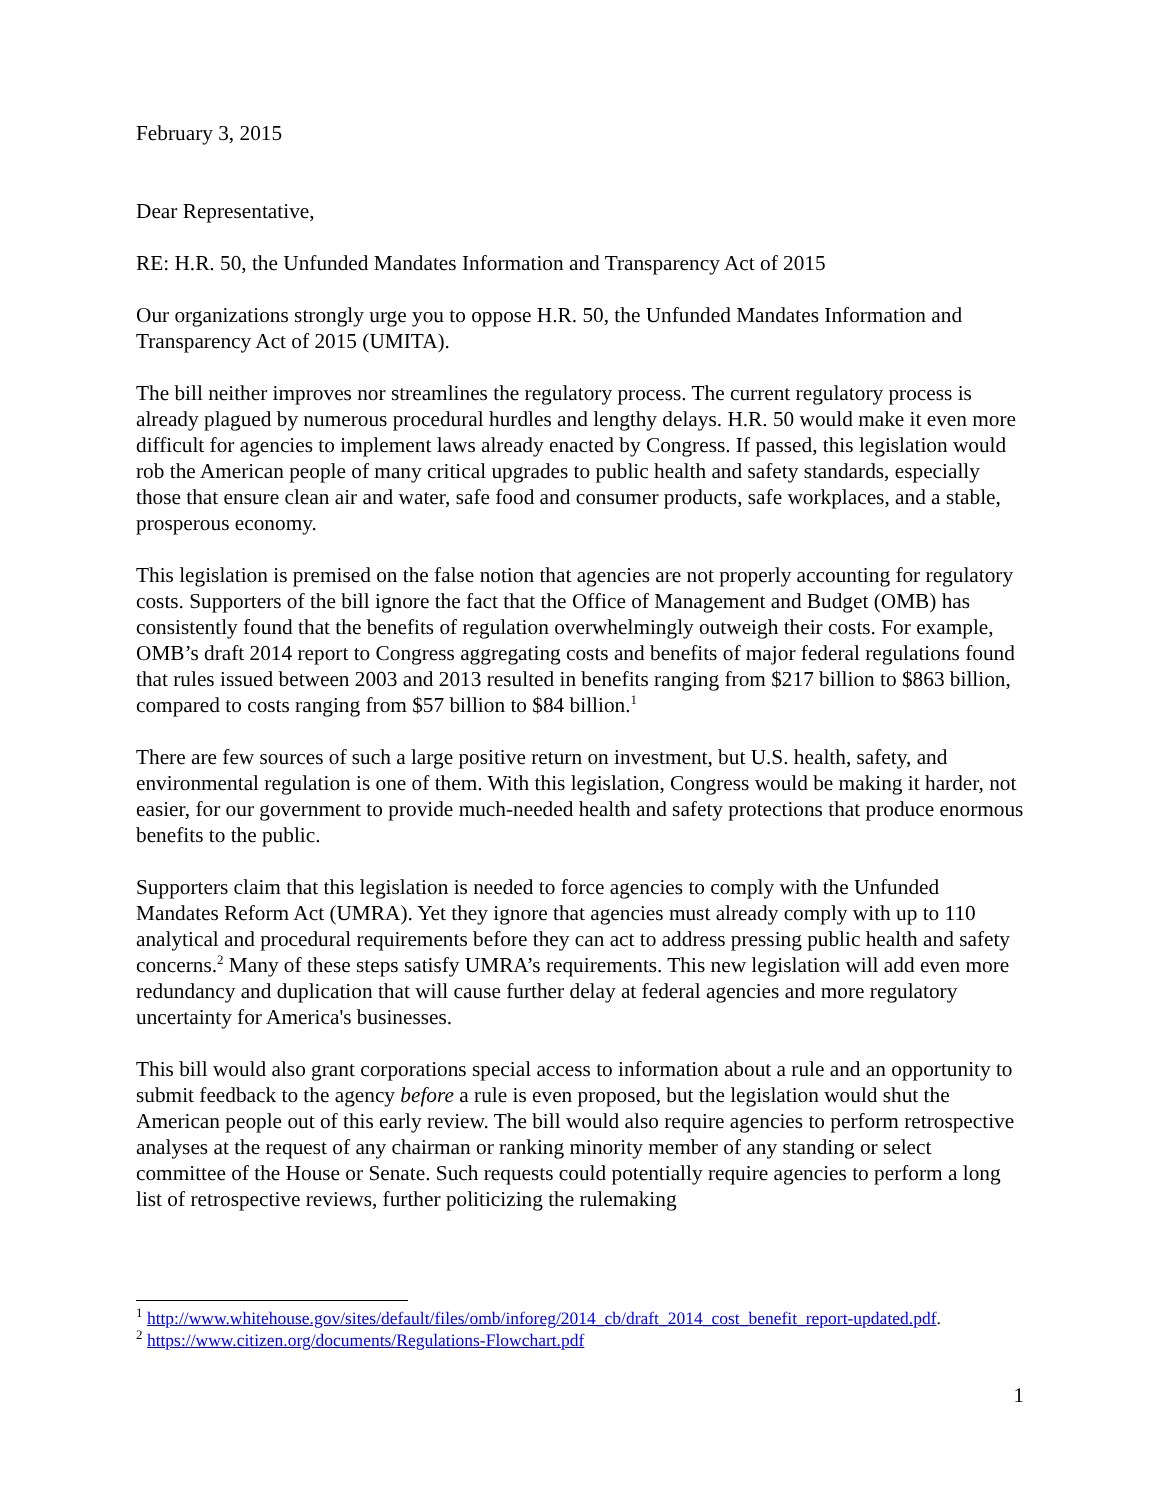February 3, 2015
Dear Representative,
RE: H.R. 50, the Unfunded Mandates Information and Transparency Act of 2015
Our organizations strongly urge you to oppose H.R. 50, the Unfunded Mandates Information and Transparency Act of 2015 (UMITA).
The bill neither improves nor streamlines the regulatory process. The current regulatory process is already plagued by numerous procedural hurdles and lengthy delays. H.R. 50 would make it even more difficult for agencies to implement laws already enacted by Congress. If passed, this legislation would rob the American people of many critical upgrades to public health and safety standards, especially those that ensure clean air and water, safe food and consumer products, safe workplaces, and a stable, prosperous economy.
This legislation is premised on the false notion that agencies are not properly accounting for regulatory costs. Supporters of the bill ignore the fact that the Office of Management and Budget (OMB) has consistently found that the benefits of regulation overwhelmingly outweigh their costs. For example, OMB’s draft 2014 report to Congress aggregating costs and benefits of major federal regulations found that rules issued between 2003 and 2013 resulted in benefits ranging from $217 billion to $863 billion, compared to costs ranging from $57 billion to $84 billion.<sup>1</sup>
There are few sources of such a large positive return on investment, but U.S. health, safety, and environmental regulation is one of them. With this legislation, Congress would be making it harder, not easier, for our government to provide much-needed health and safety protections that produce enormous benefits to the public.
Supporters claim that this legislation is needed to force agencies to comply with the Unfunded Mandates Reform Act (UMRA). Yet they ignore that agencies must already comply with up to 110 analytical and procedural requirements before they can act to address pressing public health and safety concerns.<sup>2</sup> Many of these steps satisfy UMRA’s requirements. This new legislation will add even more redundancy and duplication that will cause further delay at federal agencies and more regulatory uncertainty for America's businesses.
This bill would also grant corporations special access to information about a rule and an opportunity to submit feedback to the agency before a rule is even proposed, but the legislation would shut the American people out of this early review. The bill would also require agencies to perform retrospective analyses at the request of any chairman or ranking minority member of any standing or select committee of the House or Senate. Such requests could potentially require agencies to perform a long list of retrospective reviews, further politicizing the rulemaking
<sup>1</sup> http://www.whitehouse.gov/sites/default/files/omb/inforeg/2014_cb/draft_2014_cost_benefit_report-updated.pdf.
<sup>2</sup> https://www.citizen.org/documents/Regulations-Flowchart.pdf
1